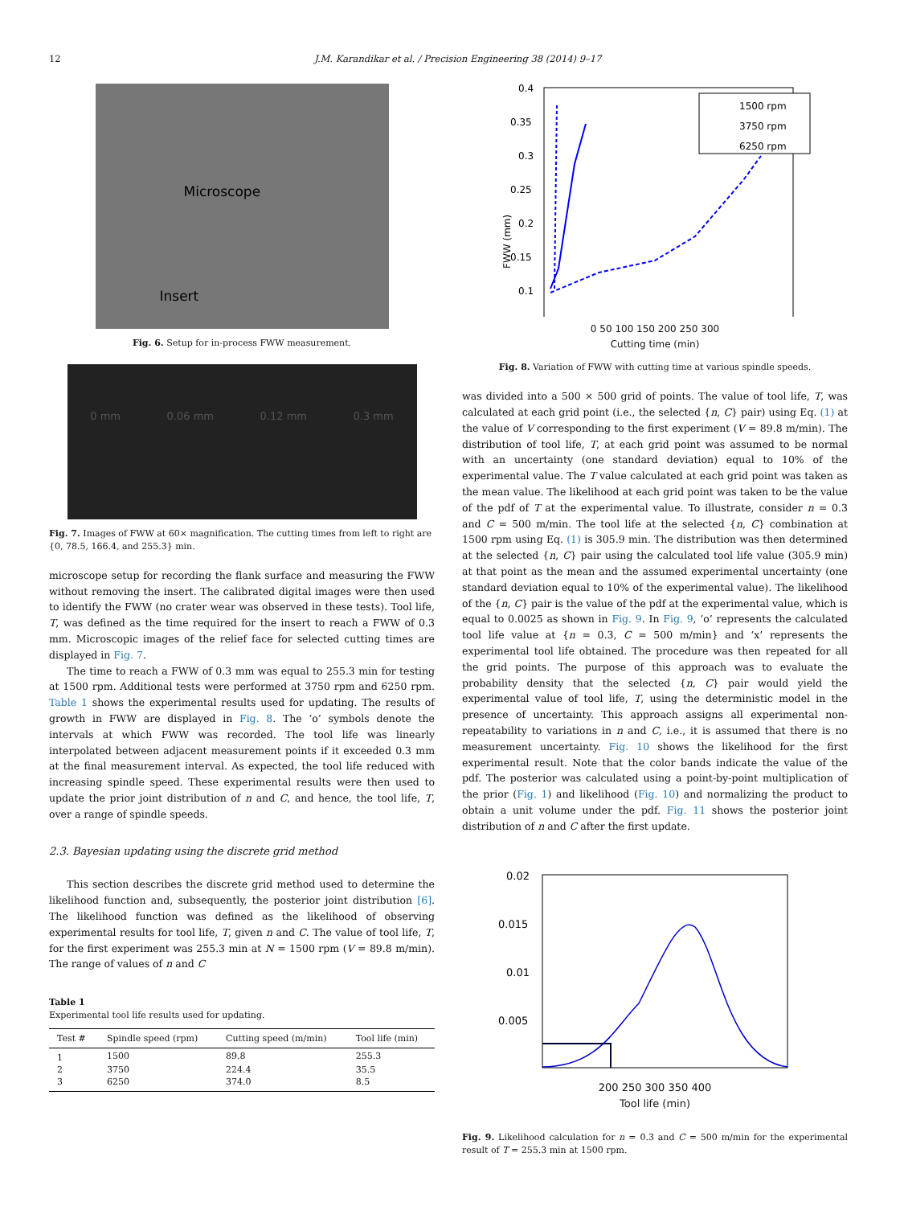12 J.M. Karandikar et al. / Precision Engineering 38 (2014) 9–17
Microscope
Insert
Fig. 6. Setup for in-process FWW measurement.
0 mm 0.06 mm 0.12 mm 0.3 mm
Fig. 7. Images of FWW at 60× magnification. The cutting times from left to right are {0, 78.5, 166.4, and 255.3} min.
microscope setup for recording the flank surface and measuring the FWW without removing the insert. The calibrated digital images were then used to identify the FWW (no crater wear was observed in these tests). Tool life, T, was defined as the time required for the insert to reach a FWW of 0.3 mm. Microscopic images of the relief face for selected cutting times are displayed in Fig. 7.
The time to reach a FWW of 0.3 mm was equal to 255.3 min for testing at 1500 rpm. Additional tests were performed at 3750 rpm and 6250 rpm. Table 1 shows the experimental results used for updating. The results of growth in FWW are displayed in Fig. 8. The ‘o’ symbols denote the intervals at which FWW was recorded. The tool life was linearly interpolated between adjacent measurement points if it exceeded 0.3 mm at the final measurement interval. As expected, the tool life reduced with increasing spindle speed. These experimental results were then used to update the prior joint distribution of n and C, and hence, the tool life, T, over a range of spindle speeds.
2.3. Bayesian updating using the discrete grid method
This section describes the discrete grid method used to determine the likelihood function and, subsequently, the posterior joint distribution [6]. The likelihood function was defined as the likelihood of observing experimental results for tool life, T, given n and C. The value of tool life, T, for the first experiment was 255.3 min at N = 1500 rpm (V = 89.8 m/min). The range of values of n and C
Table 1
Experimental tool life results used for updating.
| Test # | Spindle speed (rpm) | Cutting speed (m/min) | Tool life (min) |
| --- | --- | --- | --- |
| 1 | 1500 | 89.8 | 255.3 |
| 2 | 3750 | 224.4 | 35.5 |
| 3 | 6250 | 374.0 | 8.5 |
FWW (mm)
0.4
0.35
0.3
0.25
0.2
0.15
0.1
1500 rpm
3750 rpm
6250 rpm
0 50 100 150 200 250 300
Cutting time (min)
Fig. 8. Variation of FWW with cutting time at various spindle speeds.
was divided into a 500 × 500 grid of points. The value of tool life, T, was calculated at each grid point (i.e., the selected {n, C} pair) using Eq. (1) at the value of V corresponding to the first experiment (V = 89.8 m/min). The distribution of tool life, T, at each grid point was assumed to be normal with an uncertainty (one standard deviation) equal to 10% of the experimental value. The T value calculated at each grid point was taken as the mean value. The likelihood at each grid point was taken to be the value of the pdf of T at the experimental value. To illustrate, consider n = 0.3 and C = 500 m/min. The tool life at the selected {n, C} combination at 1500 rpm using Eq. (1) is 305.9 min. The distribution was then determined at the selected {n, C} pair using the calculated tool life value (305.9 min) at that point as the mean and the assumed experimental uncertainty (one standard deviation equal to 10% of the experimental value). The likelihood of the {n, C} pair is the value of the pdf at the experimental value, which is equal to 0.0025 as shown in Fig. 9. In Fig. 9, ‘o’ represents the calculated tool life value at {n = 0.3, C = 500 m/min} and ‘x’ represents the experimental tool life obtained. The procedure was then repeated for all the grid points. The purpose of this approach was to evaluate the probability density that the selected {n, C} pair would yield the experimental value of tool life, T, using the deterministic model in the presence of uncertainty. This approach assigns all experimental non-repeatability to variations in n and C, i.e., it is assumed that there is no measurement uncertainty. Fig. 10 shows the likelihood for the first experimental result. Note that the color bands indicate the value of the pdf. The posterior was calculated using a point-by-point multiplication of the prior (Fig. 1) and likelihood (Fig. 10) and normalizing the product to obtain a unit volume under the pdf. Fig. 11 shows the posterior joint distribution of n and C after the first update.
0.02
0.015
0.01
0.005
200 250 300 350 400
Tool life (min)
Fig. 9. Likelihood calculation for n = 0.3 and C = 500 m/min for the experimental result of T = 255.3 min at 1500 rpm.